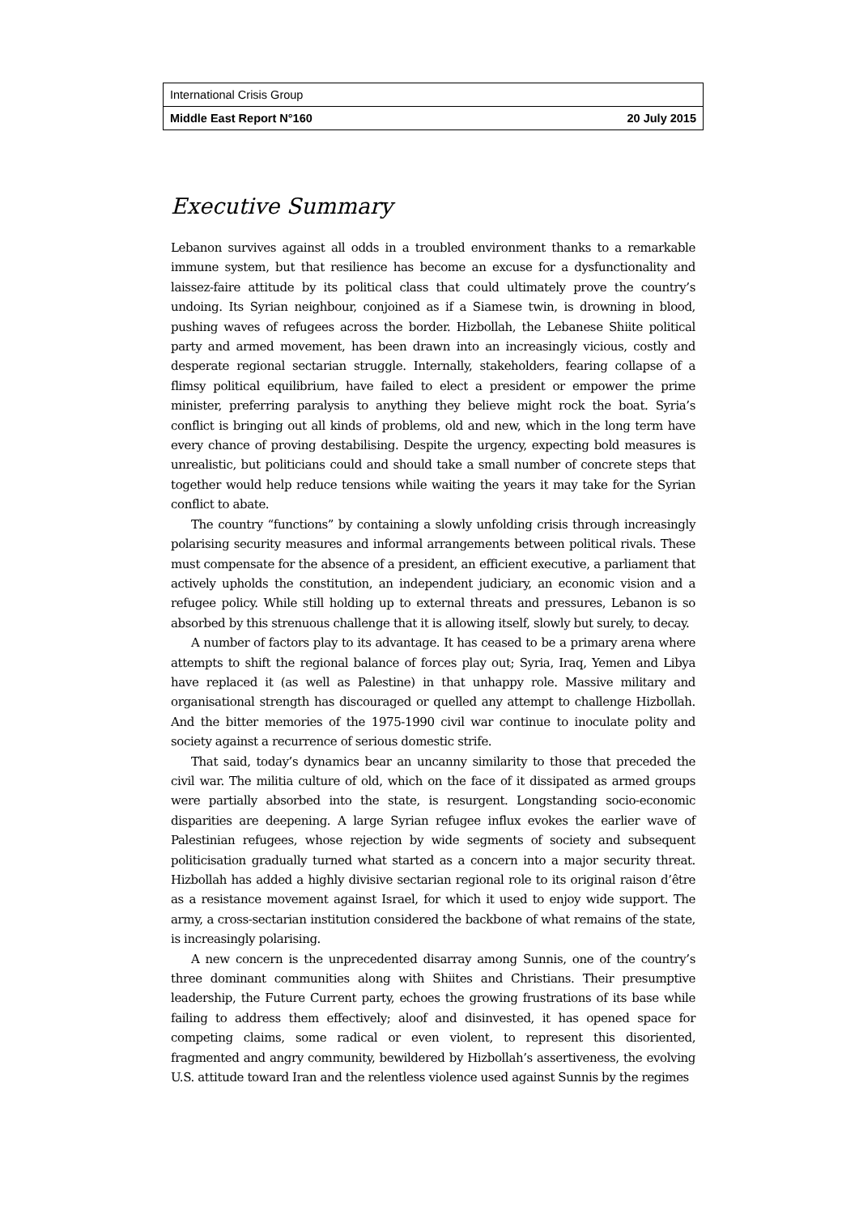International Crisis Group
Middle East Report N°160 20 July 2015
Executive Summary
Lebanon survives against all odds in a troubled environment thanks to a remarkable immune system, but that resilience has become an excuse for a dysfunctionality and laissez-faire attitude by its political class that could ultimately prove the country’s undoing. Its Syrian neighbour, conjoined as if a Siamese twin, is drowning in blood, pushing waves of refugees across the border. Hizbollah, the Lebanese Shiite political party and armed movement, has been drawn into an increasingly vicious, costly and desperate regional sectarian struggle. Internally, stakeholders, fearing collapse of a flimsy political equilibrium, have failed to elect a president or empower the prime minister, preferring paralysis to anything they believe might rock the boat. Syria’s conflict is bringing out all kinds of problems, old and new, which in the long term have every chance of proving destabilising. Despite the urgency, expecting bold measures is unrealistic, but politicians could and should take a small number of concrete steps that together would help reduce tensions while waiting the years it may take for the Syrian conflict to abate.
The country “functions” by containing a slowly unfolding crisis through increasingly polarising security measures and informal arrangements between political rivals. These must compensate for the absence of a president, an efficient executive, a parliament that actively upholds the constitution, an independent judiciary, an economic vision and a refugee policy. While still holding up to external threats and pressures, Lebanon is so absorbed by this strenuous challenge that it is allowing itself, slowly but surely, to decay.
A number of factors play to its advantage. It has ceased to be a primary arena where attempts to shift the regional balance of forces play out; Syria, Iraq, Yemen and Libya have replaced it (as well as Palestine) in that unhappy role. Massive military and organisational strength has discouraged or quelled any attempt to challenge Hizbollah. And the bitter memories of the 1975-1990 civil war continue to inoculate polity and society against a recurrence of serious domestic strife.
That said, today’s dynamics bear an uncanny similarity to those that preceded the civil war. The militia culture of old, which on the face of it dissipated as armed groups were partially absorbed into the state, is resurgent. Longstanding socio-economic disparities are deepening. A large Syrian refugee influx evokes the earlier wave of Palestinian refugees, whose rejection by wide segments of society and subsequent politicisation gradually turned what started as a concern into a major security threat. Hizbollah has added a highly divisive sectarian regional role to its original raison d’être as a resistance movement against Israel, for which it used to enjoy wide support. The army, a cross-sectarian institution considered the backbone of what remains of the state, is increasingly polarising.
A new concern is the unprecedented disarray among Sunnis, one of the country’s three dominant communities along with Shiites and Christians. Their presumptive leadership, the Future Current party, echoes the growing frustrations of its base while failing to address them effectively; aloof and disinvested, it has opened space for competing claims, some radical or even violent, to represent this disoriented, fragmented and angry community, bewildered by Hizbollah’s assertiveness, the evolving U.S. attitude toward Iran and the relentless violence used against Sunnis by the regimes